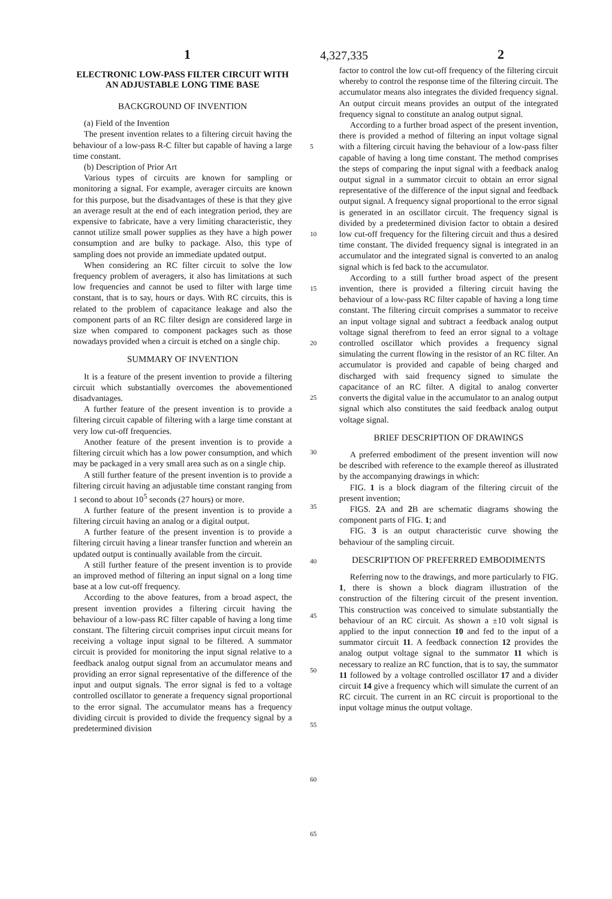1 4,327,335 2
ELECTRONIC LOW-PASS FILTER CIRCUIT WITH AN ADJUSTABLE LONG TIME BASE
BACKGROUND OF INVENTION
(a) Field of the Invention
The present invention relates to a filtering circuit having the behaviour of a low-pass R-C filter but capable of having a large time constant.
(b) Description of Prior Art
Various types of circuits are known for sampling or monitoring a signal. For example, averager circuits are known for this purpose, but the disadvantages of these is that they give an average result at the end of each integration period, they are expensive to fabricate, have a very limiting characteristic, they cannot utilize small power supplies as they have a high power consumption and are bulky to package. Also, this type of sampling does not provide an immediate updated output.
When considering an RC filter circuit to solve the low frequency problem of averagers, it also has limitations at such low frequencies and cannot be used to filter with large time constant, that is to say, hours or days. With RC circuits, this is related to the problem of capacitance leakage and also the component parts of an RC filter design are considered large in size when compared to component packages such as those nowadays provided when a circuit is etched on a single chip.
SUMMARY OF INVENTION
It is a feature of the present invention to provide a filtering circuit which substantially overcomes the abovementioned disadvantages.
A further feature of the present invention is to provide a filtering circuit capable of filtering with a large time constant at very low cut-off frequencies.
Another feature of the present invention is to provide a filtering circuit which has a low power consumption, and which may be packaged in a very small area such as on a single chip.
A still further feature of the present invention is to provide a filtering circuit having an adjustable time constant ranging from 1 second to about 10<sup>5</sup> seconds (27 hours) or more.
A further feature of the present invention is to provide a filtering circuit having an analog or a digital output.
A further feature of the present invention is to provide a filtering circuit having a linear transfer function and wherein an updated output is continually available from the circuit.
A still further feature of the present invention is to provide an improved method of filtering an input signal on a long time base at a low cut-off frequency.
According to the above features, from a broad aspect, the present invention provides a filtering circuit having the behaviour of a low-pass RC filter capable of having a long time constant. The filtering circuit comprises input circuit means for receiving a voltage input signal to be filtered. A summator circuit is provided for monitoring the input signal relative to a feedback analog output signal from an accumulator means and providing an error signal representative of the difference of the input and output signals. The error signal is fed to a voltage controlled oscillator to generate a frequency signal proportional to the error signal. The accumulator means has a frequency dividing circuit is provided to divide the frequency signal by a predetermined division
5
10
15
20
25
30
35
40
45
50
55
60
65
factor to control the low cut-off frequency of the filtering circuit whereby to control the response time of the filtering circuit. The accumulator means also integrates the divided frequency signal. An output circuit means provides an output of the integrated frequency signal to constitute an analog output signal.
According to a further broad aspect of the present invention, there is provided a method of filtering an input voltage signal with a filtering circuit having the behaviour of a low-pass filter capable of having a long time constant. The method comprises the steps of comparing the input signal with a feedback analog output signal in a summator circuit to obtain an error signal representative of the difference of the input signal and feedback output signal. A frequency signal proportional to the error signal is generated in an oscillator circuit. The frequency signal is divided by a predetermined division factor to obtain a desired low cut-off frequency for the filtering circuit and thus a desired time constant. The divided frequency signal is integrated in an accumulator and the integrated signal is converted to an analog signal which is fed back to the accumulator.
According to a still further broad aspect of the present invention, there is provided a filtering circuit having the behaviour of a low-pass RC filter capable of having a long time constant. The filtering circuit comprises a summator to receive an input voltage signal and subtract a feedback analog output voltage signal therefrom to feed an error signal to a voltage controlled oscillator which provides a frequency signal simulating the current flowing in the resistor of an RC filter. An accumulator is provided and capable of being charged and discharged with said frequency signed to simulate the capacitance of an RC filter. A digital to analog converter converts the digital value in the accumulator to an analog output signal which also constitutes the said feedback analog output voltage signal.
BRIEF DESCRIPTION OF DRAWINGS
A preferred embodiment of the present invention will now be described with reference to the example thereof as illustrated by the accompanying drawings in which:
FIG. 1 is a block diagram of the filtering circuit of the present invention;
FIGS. 2 A and 2 B are schematic diagrams showing the component parts of FIG. 1; and
FIG. 3 is an output characteristic curve showing the behaviour of the sampling circuit.
DESCRIPTION OF PREFERRED EMBODIMENTS
Referring now to the drawings, and more particularly to FIG. 1, there is shown a block diagram illustration of the construction of the filtering circuit of the present invention. This construction was conceived to simulate substantially the behaviour of an RC circuit. As shown a ±10 volt signal is applied to the input connection 10 and fed to the input of a summator circuit 11. A feedback connection 12 provides the analog output voltage signal to the summator 11 which is necessary to realize an RC function, that is to say, the summator 11 followed by a voltage controlled oscillator 17 and a divider circuit 14 give a frequency which will simulate the current of an RC circuit. The current in an RC circuit is proportional to the input voltage minus the output voltage.